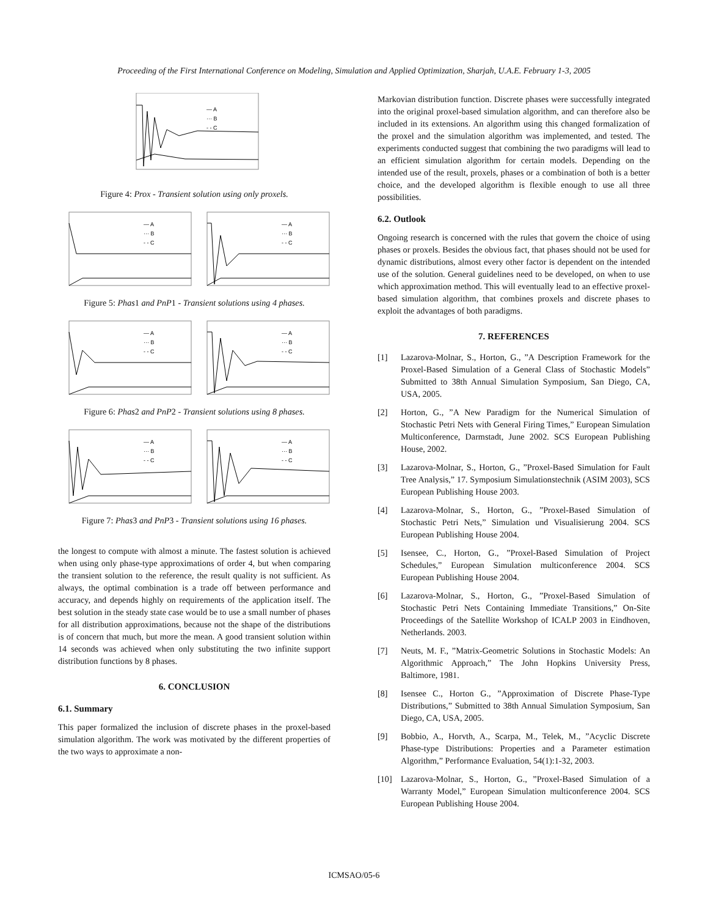Proceeding of the First International Conference on Modeling, Simulation and Applied Optimization, Sharjah, U.A.E. February 1-3, 2005
— A
··· B
- - C
Figure 4: Prox - Transient solution using only proxels.
— A
··· B
- - C
— A
··· B
- - C
Figure 5: Phas1 and PnP1 - Transient solutions using 4 phases.
— A
··· B
- - C
— A
··· B
- - C
Figure 6: Phas2 and PnP2 - Transient solutions using 8 phases.
— A
··· B
- - C
— A
··· B
- - C
Figure 7: Phas3 and PnP3 - Transient solutions using 16 phases.
the longest to compute with almost a minute. The fastest solution is achieved when using only phase-type approximations of order 4, but when comparing the transient solution to the reference, the result quality is not sufficient. As always, the optimal combination is a trade off between performance and accuracy, and depends highly on requirements of the application itself. The best solution in the steady state case would be to use a small number of phases for all distribution approximations, because not the shape of the distributions is of concern that much, but more the mean. A good transient solution within 14 seconds was achieved when only substituting the two infinite support distribution functions by 8 phases.
6. CONCLUSION
6.1. Summary
This paper formalized the inclusion of discrete phases in the proxel-based simulation algorithm. The work was motivated by the different properties of the two ways to approximate a non-
Markovian distribution function. Discrete phases were successfully integrated into the original proxel-based simulation algorithm, and can therefore also be included in its extensions. An algorithm using this changed formalization of the proxel and the simulation algorithm was implemented, and tested. The experiments conducted suggest that combining the two paradigms will lead to an efficient simulation algorithm for certain models. Depending on the intended use of the result, proxels, phases or a combination of both is a better choice, and the developed algorithm is flexible enough to use all three possibilities.
6.2. Outlook
Ongoing research is concerned with the rules that govern the choice of using phases or proxels. Besides the obvious fact, that phases should not be used for dynamic distributions, almost every other factor is dependent on the intended use of the solution. General guidelines need to be developed, on when to use which approximation method. This will eventually lead to an effective proxel-based simulation algorithm, that combines proxels and discrete phases to exploit the advantages of both paradigms.
7. REFERENCES
[1] Lazarova-Molnar, S., Horton, G., ”A Description Framework for the Proxel-Based Simulation of a General Class of Stochastic Models” Submitted to 38th Annual Simulation Symposium, San Diego, CA, USA, 2005.
[2] Horton, G., ”A New Paradigm for the Numerical Simulation of Stochastic Petri Nets with General Firing Times,” European Simulation Multiconference, Darmstadt, June 2002. SCS European Publishing House, 2002.
[3] Lazarova-Molnar, S., Horton, G., ”Proxel-Based Simulation for Fault Tree Analysis,” 17. Symposium Simulationstechnik (ASIM 2003), SCS European Publishing House 2003.
[4] Lazarova-Molnar, S., Horton, G., ”Proxel-Based Simulation of Stochastic Petri Nets,” Simulation und Visualisierung 2004. SCS European Publishing House 2004.
[5] Isensee, C., Horton, G., ”Proxel-Based Simulation of Project Schedules,” European Simulation multiconference 2004. SCS European Publishing House 2004.
[6] Lazarova-Molnar, S., Horton, G., ”Proxel-Based Simulation of Stochastic Petri Nets Containing Immediate Transitions,” On-Site Proceedings of the Satellite Workshop of ICALP 2003 in Eindhoven, Netherlands. 2003.
[7] Neuts, M. F., ”Matrix-Geometric Solutions in Stochastic Models: An Algorithmic Approach,” The John Hopkins University Press, Baltimore, 1981.
[8] Isensee C., Horton G., ”Approximation of Discrete Phase-Type Distributions,” Submitted to 38th Annual Simulation Symposium, San Diego, CA, USA, 2005.
[9] Bobbio, A., Horvth, A., Scarpa, M., Telek, M., ”Acyclic Discrete Phase-type Distributions: Properties and a Parameter estimation Algorithm,” Performance Evaluation, 54(1):1-32, 2003.
[10] Lazarova-Molnar, S., Horton, G., ”Proxel-Based Simulation of a Warranty Model,” European Simulation multiconference 2004. SCS European Publishing House 2004.
ICMSAO/05-6